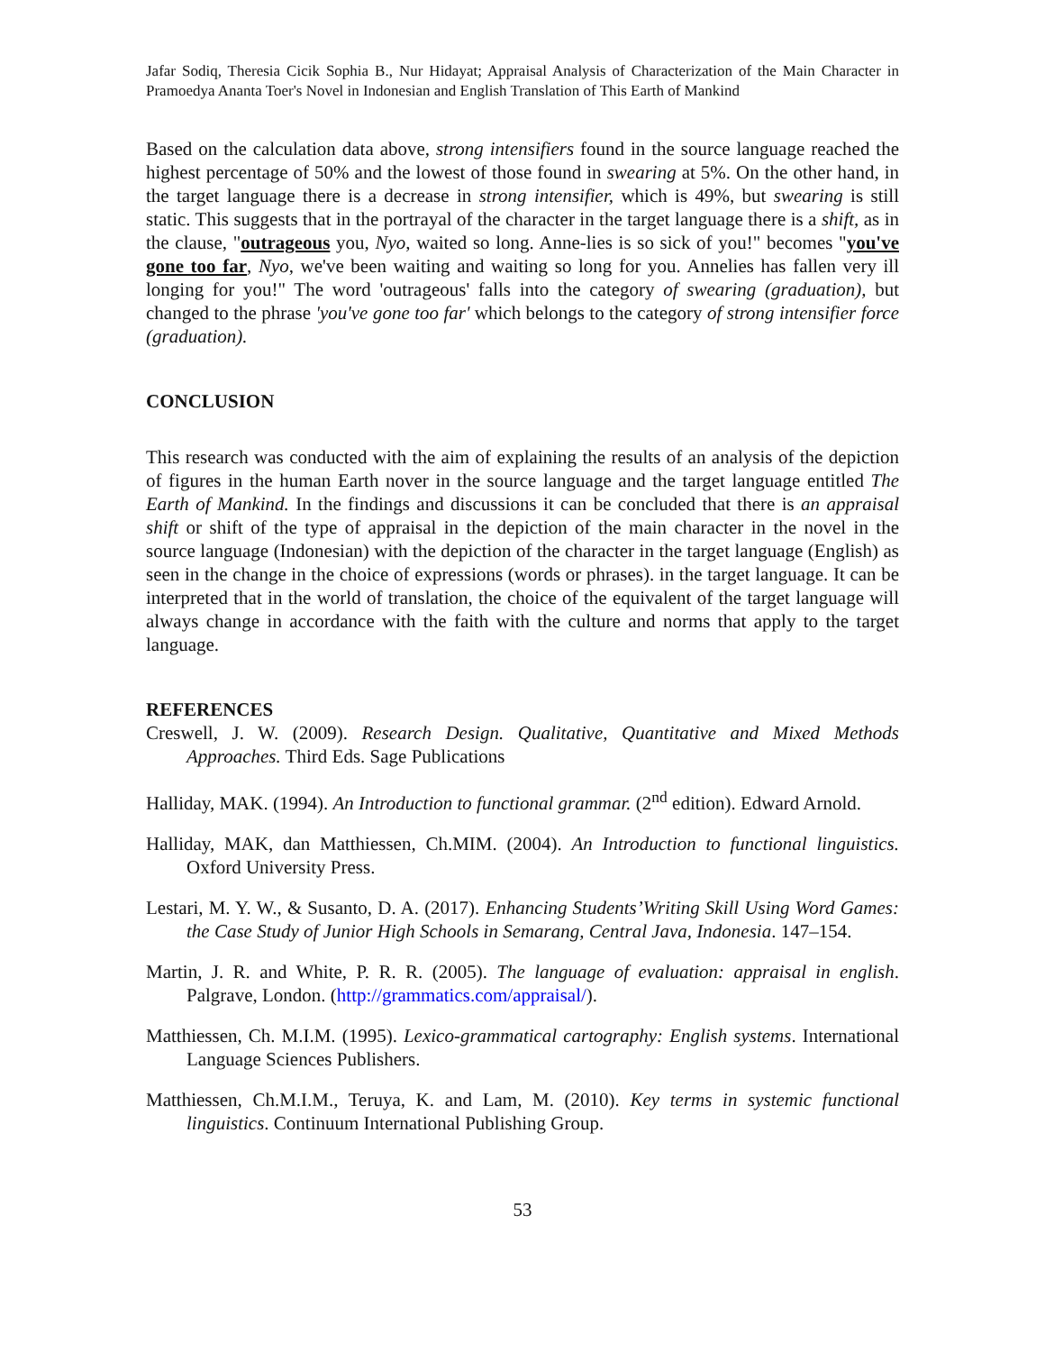Jafar Sodiq, Theresia Cicik Sophia B., Nur Hidayat; Appraisal Analysis of Characterization of the Main Character in Pramoedya Ananta Toer's Novel in Indonesian and English Translation of This Earth of Mankind
Based on the calculation data above, strong intensifiers found in the source language reached the highest percentage of 50% and the lowest of those found in swearing at 5%. On the other hand, in the target language there is a decrease in strong intensifier, which is 49%, but swearing is still static. This suggests that in the portrayal of the character in the target language there is a shift, as in the clause, "outrageous you, Nyo, waited so long. Anne-lies is so sick of you!" becomes "you've gone too far, Nyo, we've been waiting and waiting so long for you. Annelies has fallen very ill longing for you!" The word 'outrageous' falls into the category of swearing (graduation), but changed to the phrase 'you've gone too far' which belongs to the category of strong intensifier force (graduation).
CONCLUSION
This research was conducted with the aim of explaining the results of an analysis of the depiction of figures in the human Earth nover in the source language and the target language entitled The Earth of Mankind. In the findings and discussions it can be concluded that there is an appraisal shift or shift of the type of appraisal in the depiction of the main character in the novel in the source language (Indonesian) with the depiction of the character in the target language (English) as seen in the change in the choice of expressions (words or phrases). in the target language. It can be interpreted that in the world of translation, the choice of the equivalent of the target language will always change in accordance with the faith with the culture and norms that apply to the target language.
REFERENCES
Creswell, J. W. (2009). Research Design. Qualitative, Quantitative and Mixed Methods Approaches. Third Eds. Sage Publications
Halliday, MAK. (1994). An Introduction to functional grammar. (2<sup>nd</sup> edition). Edward Arnold.
Halliday, MAK, dan Matthiessen, Ch.MIM. (2004). An Introduction to functional linguistics. Oxford University Press.
Lestari, M. Y. W., & Susanto, D. A. (2017). Enhancing Students’Writing Skill Using Word Games: the Case Study of Junior High Schools in Semarang, Central Java, Indonesia. 147–154.
Martin, J. R. and White, P. R. R. (2005). The language of evaluation: appraisal in english. Palgrave, London. (http://grammatics.com/appraisal/).
Matthiessen, Ch. M.I.M. (1995). Lexico-grammatical cartography: English systems. International Language Sciences Publishers.
Matthiessen, Ch.M.I.M., Teruya, K. and Lam, M. (2010). Key terms in systemic functional linguistics. Continuum International Publishing Group.
53